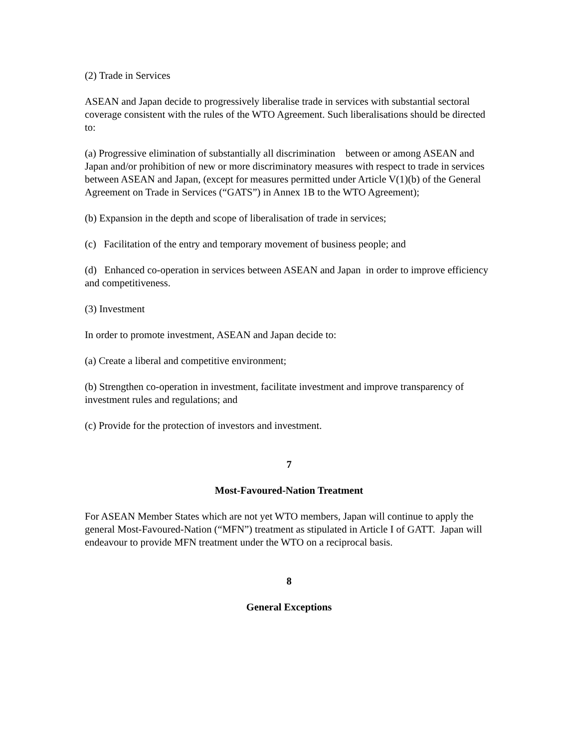(2) Trade in Services
ASEAN and Japan decide to progressively liberalise trade in services with substantial sectoral coverage consistent with the rules of the WTO Agreement. Such liberalisations should be directed to:
(a) Progressive elimination of substantially all discrimination between or among ASEAN and Japan and/or prohibition of new or more discriminatory measures with respect to trade in services between ASEAN and Japan, (except for measures permitted under Article V(1)(b) of the General Agreement on Trade in Services (“GATS”) in Annex 1B to the WTO Agreement);
(b) Expansion in the depth and scope of liberalisation of trade in services;
(c) Facilitation of the entry and temporary movement of business people; and
(d) Enhanced co-operation in services between ASEAN and Japan in order to improve efficiency and competitiveness.
(3) Investment
In order to promote investment, ASEAN and Japan decide to:
(a) Create a liberal and competitive environment;
(b) Strengthen co-operation in investment, facilitate investment and improve transparency of investment rules and regulations; and
(c) Provide for the protection of investors and investment.
7
Most-Favoured-Nation Treatment
For ASEAN Member States which are not yet WTO members, Japan will continue to apply the general Most-Favoured-Nation (“MFN”) treatment as stipulated in Article I of GATT. Japan will endeavour to provide MFN treatment under the WTO on a reciprocal basis.
8
General Exceptions